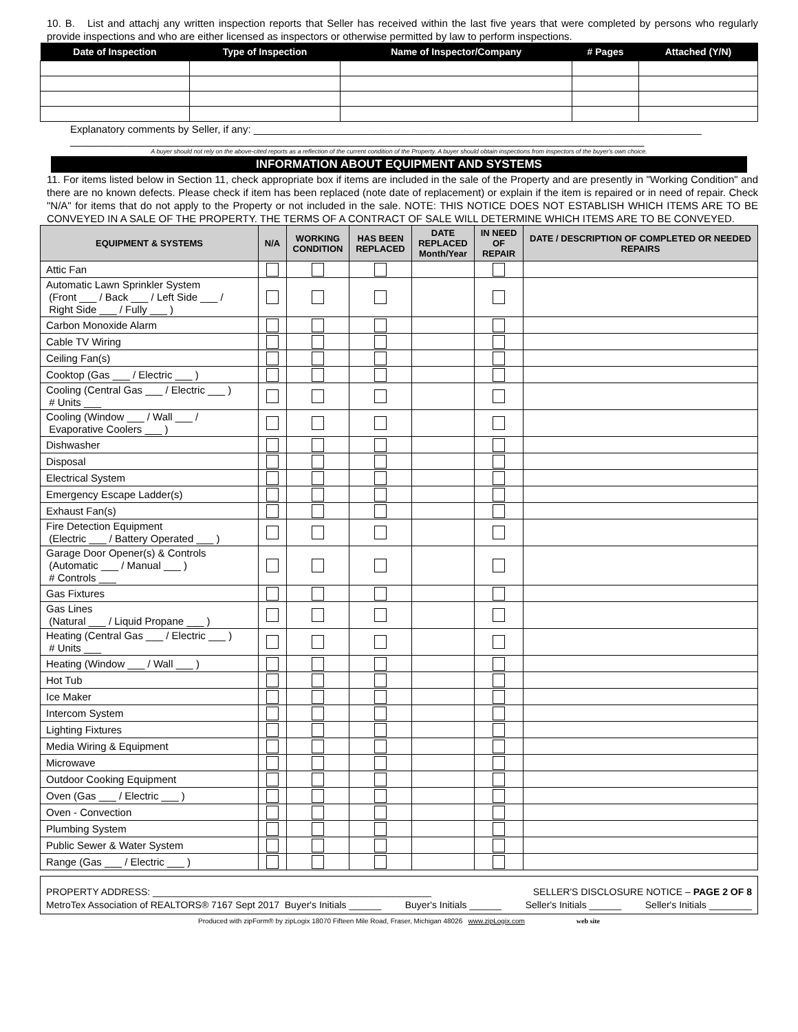10. B. List and attachj any written inspection reports that Seller has received within the last five years that were completed by persons who regularly provide inspections and who are either licensed as inspectors or otherwise permitted by law to perform inspections.
| Date of Inspection | Type of Inspection | Name of Inspector/Company | # Pages | Attached (Y/N) |
| --- | --- | --- | --- | --- |
Explanatory comments by Seller, if any: ______________________________________________________________________________
____________________________________________________________________________________________________
A buyer should not rely on the above-cited reports as a reflection of the current condition of the Property. A buyer should obtain inspections from inspectors of the buyer's own choice.
INFORMATION ABOUT EQUIPMENT AND SYSTEMS
11. For items listed below in Section 11, check appropriate box if items are included in the sale of the Property and are presently in "Working Condition" and there are no known defects. Please check if item has been replaced (note date of replacement) or explain if the item is repaired or in need of repair. Check "N/A" for items that do not apply to the Property or not included in the sale. NOTE: THIS NOTICE DOES NOT ESTABLISH WHICH ITEMS ARE TO BE CONVEYED IN A SALE OF THE PROPERTY. THE TERMS OF A CONTRACT OF SALE WILL DETERMINE WHICH ITEMS ARE TO BE CONVEYED.
| EQUIPMENT & SYSTEMS | N/A | WORKING CONDITION | HAS BEEN REPLACED | DATE REPLACED Month/Year | IN NEED OF REPAIR | DATE / DESCRIPTION OF COMPLETED OR NEEDED REPAIRS |
| --- | --- | --- | --- | --- | --- | --- |
| Attic Fan | | | | | | |
| Automatic Lawn Sprinkler System (Front ___ / Back ___ / Left Side ___ / Right Side ___ / Fully ___ ) | | | | | | |
| Carbon Monoxide Alarm | | | | | | |
| Cable TV Wiring | | | | | | |
| Ceiling Fan(s) | | | | | | |
| Cooktop (Gas ___ / Electric ___ ) | | | | | | |
| Cooling (Central Gas ___ / Electric ___ ) # Units ___ | | | | | | |
| Cooling (Window ___ / Wall ___ / Evaporative Coolers ___ ) | | | | | | |
| Dishwasher | | | | | | |
| Disposal | | | | | | |
| Electrical System | | | | | | |
| Emergency Escape Ladder(s) | | | | | | |
| Exhaust Fan(s) | | | | | | |
| Fire Detection Equipment (Electric ___ / Battery Operated ___ ) | | | | | | |
| Garage Door Opener(s) & Controls (Automatic ___ / Manual ___ ) # Controls ___ | | | | | | |
| Gas Fixtures | | | | | | |
| Gas Lines (Natural ___ / Liquid Propane ___ ) | | | | | | |
| Heating (Central Gas ___ / Electric ___ ) # Units ___ | | | | | | |
| Heating (Window ___ / Wall ___ ) | | | | | | |
| Hot Tub | | | | | | |
| Ice Maker | | | | | | |
| Intercom System | | | | | | |
| Lighting Fixtures | | | | | | |
| Media Wiring & Equipment | | | | | | |
| Microwave | | | | | | |
| Outdoor Cooking Equipment | | | | | | |
| Oven (Gas ___ / Electric ___ ) | | | | | | |
| Oven - Convection | | | | | | |
| Plumbing System | | | | | | |
| Public Sewer & Water System | | | | | | |
| Range (Gas ___ / Electric ___ ) | | | | | | |
PROPERTY ADDRESS: ____________________________________________________ SELLER'S DISCLOSURE NOTICE – PAGE 2 OF 8
MetroTex Association of REALTORS® 7167 Sept 2017 Buyer's Initials ______ Buyer's Initials ______ Seller's Initials ______ Seller's Initials ________
Produced with zipForm® by zipLogix 18070 Fifteen Mile Road, Fraser, Michigan 48026 www.zipLogix.com web site